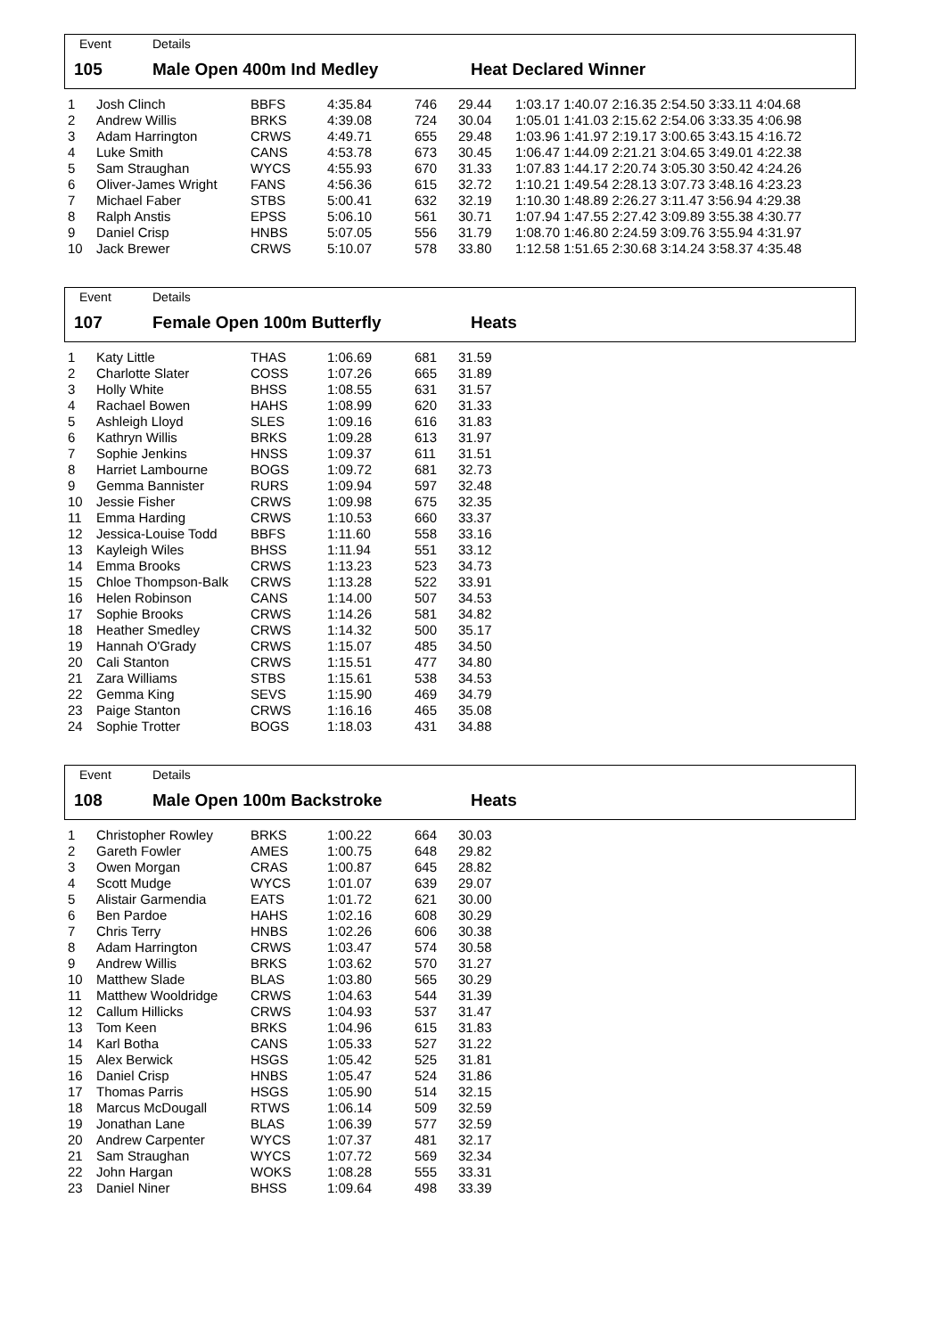Event Details
105 Male Open 400m Ind Medley Heat Declared Winner
| 1 | Josh Clinch | BBFS | 4:35.84 | 746 | 29.44 | 1:03.17 1:40.07 2:16.35 2:54.50 3:33.11 4:04.68 |
| 2 | Andrew Willis | BRKS | 4:39.08 | 724 | 30.04 | 1:05.01 1:41.03 2:15.62 2:54.06 3:33.35 4:06.98 |
| 3 | Adam Harrington | CRWS | 4:49.71 | 655 | 29.48 | 1:03.96 1:41.97 2:19.17 3:00.65 3:43.15 4:16.72 |
| 4 | Luke Smith | CANS | 4:53.78 | 673 | 30.45 | 1:06.47 1:44.09 2:21.21 3:04.65 3:49.01 4:22.38 |
| 5 | Sam Straughan | WYCS | 4:55.93 | 670 | 31.33 | 1:07.83 1:44.17 2:20.74 3:05.30 3:50.42 4:24.26 |
| 6 | Oliver-James Wright | FANS | 4:56.36 | 615 | 32.72 | 1:10.21 1:49.54 2:28.13 3:07.73 3:48.16 4:23.23 |
| 7 | Michael Faber | STBS | 5:00.41 | 632 | 32.19 | 1:10.30 1:48.89 2:26.27 3:11.47 3:56.94 4:29.38 |
| 8 | Ralph Anstis | EPSS | 5:06.10 | 561 | 30.71 | 1:07.94 1:47.55 2:27.42 3:09.89 3:55.38 4:30.77 |
| 9 | Daniel Crisp | HNBS | 5:07.05 | 556 | 31.79 | 1:08.70 1:46.80 2:24.59 3:09.76 3:55.94 4:31.97 |
| 10 | Jack Brewer | CRWS | 5:10.07 | 578 | 33.80 | 1:12.58 1:51.65 2:30.68 3:14.24 3:58.37 4:35.48 |
Event Details
107 Female Open 100m Butterfly Heats
| 1 | Katy Little | THAS | 1:06.69 | 681 | 31.59 |
| 2 | Charlotte Slater | COSS | 1:07.26 | 665 | 31.89 |
| 3 | Holly White | BHSS | 1:08.55 | 631 | 31.57 |
| 4 | Rachael Bowen | HAHS | 1:08.99 | 620 | 31.33 |
| 5 | Ashleigh Lloyd | SLES | 1:09.16 | 616 | 31.83 |
| 6 | Kathryn Willis | BRKS | 1:09.28 | 613 | 31.97 |
| 7 | Sophie Jenkins | HNSS | 1:09.37 | 611 | 31.51 |
| 8 | Harriet Lambourne | BOGS | 1:09.72 | 681 | 32.73 |
| 9 | Gemma Bannister | RURS | 1:09.94 | 597 | 32.48 |
| 10 | Jessie Fisher | CRWS | 1:09.98 | 675 | 32.35 |
| 11 | Emma Harding | CRWS | 1:10.53 | 660 | 33.37 |
| 12 | Jessica-Louise Todd | BBFS | 1:11.60 | 558 | 33.16 |
| 13 | Kayleigh Wiles | BHSS | 1:11.94 | 551 | 33.12 |
| 14 | Emma Brooks | CRWS | 1:13.23 | 523 | 34.73 |
| 15 | Chloe Thompson-Balk | CRWS | 1:13.28 | 522 | 33.91 |
| 16 | Helen Robinson | CANS | 1:14.00 | 507 | 34.53 |
| 17 | Sophie Brooks | CRWS | 1:14.26 | 581 | 34.82 |
| 18 | Heather Smedley | CRWS | 1:14.32 | 500 | 35.17 |
| 19 | Hannah O'Grady | CRWS | 1:15.07 | 485 | 34.50 |
| 20 | Cali Stanton | CRWS | 1:15.51 | 477 | 34.80 |
| 21 | Zara Williams | STBS | 1:15.61 | 538 | 34.53 |
| 22 | Gemma King | SEVS | 1:15.90 | 469 | 34.79 |
| 23 | Paige Stanton | CRWS | 1:16.16 | 465 | 35.08 |
| 24 | Sophie Trotter | BOGS | 1:18.03 | 431 | 34.88 |
Event Details
108 Male Open 100m Backstroke Heats
| 1 | Christopher Rowley | BRKS | 1:00.22 | 664 | 30.03 |
| 2 | Gareth Fowler | AMES | 1:00.75 | 648 | 29.82 |
| 3 | Owen Morgan | CRAS | 1:00.87 | 645 | 28.82 |
| 4 | Scott Mudge | WYCS | 1:01.07 | 639 | 29.07 |
| 5 | Alistair Garmendia | EATS | 1:01.72 | 621 | 30.00 |
| 6 | Ben Pardoe | HAHS | 1:02.16 | 608 | 30.29 |
| 7 | Chris Terry | HNBS | 1:02.26 | 606 | 30.38 |
| 8 | Adam Harrington | CRWS | 1:03.47 | 574 | 30.58 |
| 9 | Andrew Willis | BRKS | 1:03.62 | 570 | 31.27 |
| 10 | Matthew Slade | BLAS | 1:03.80 | 565 | 30.29 |
| 11 | Matthew Wooldridge | CRWS | 1:04.63 | 544 | 31.39 |
| 12 | Callum Hillicks | CRWS | 1:04.93 | 537 | 31.47 |
| 13 | Tom Keen | BRKS | 1:04.96 | 615 | 31.83 |
| 14 | Karl Botha | CANS | 1:05.33 | 527 | 31.22 |
| 15 | Alex Berwick | HSGS | 1:05.42 | 525 | 31.81 |
| 16 | Daniel Crisp | HNBS | 1:05.47 | 524 | 31.86 |
| 17 | Thomas Parris | HSGS | 1:05.90 | 514 | 32.15 |
| 18 | Marcus McDougall | RTWS | 1:06.14 | 509 | 32.59 |
| 19 | Jonathan Lane | BLAS | 1:06.39 | 577 | 32.59 |
| 20 | Andrew Carpenter | WYCS | 1:07.37 | 481 | 32.17 |
| 21 | Sam Straughan | WYCS | 1:07.72 | 569 | 32.34 |
| 22 | John Hargan | WOKS | 1:08.28 | 555 | 33.31 |
| 23 | Daniel Niner | BHSS | 1:09.64 | 498 | 33.39 |